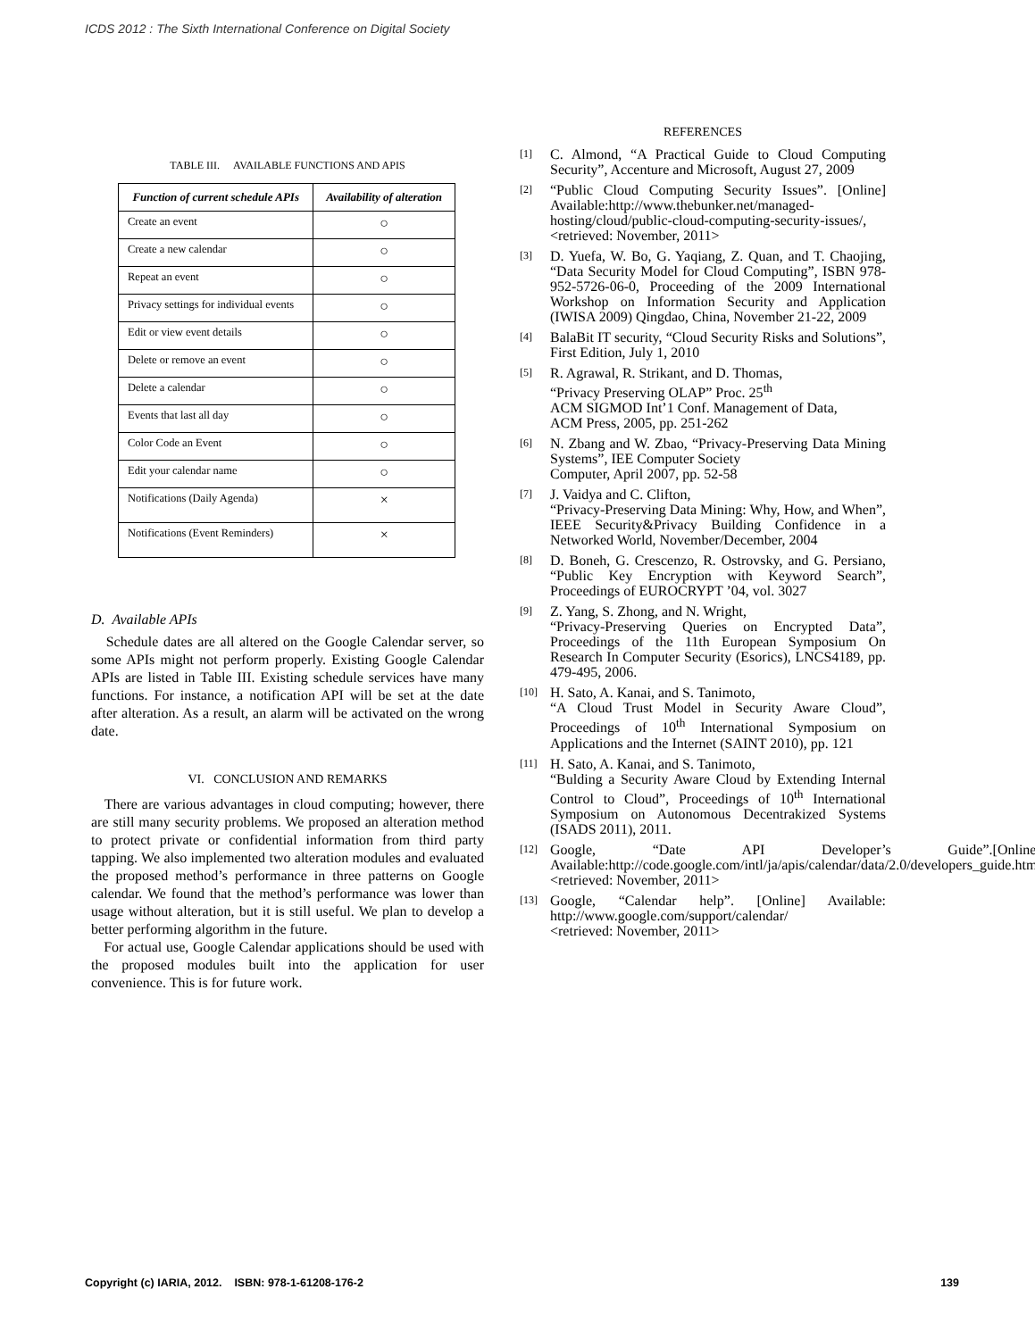ICDS 2012 : The Sixth International Conference on Digital Society
TABLE III. AVAILABLE FUNCTIONS AND APIS
| Function of current schedule APIs | Availability of alteration |
| --- | --- |
| Create an event | ○ |
| Create a new calendar | ○ |
| Repeat an event | ○ |
| Privacy settings for individual events | ○ |
| Edit or view event details | ○ |
| Delete or remove an event | ○ |
| Delete a calendar | ○ |
| Events that last all day | ○ |
| Color Code an Event | ○ |
| Edit your calendar name | ○ |
| Notifications (Daily Agenda) | × |
| Notifications (Event Reminders) | × |
D. Available APIs
Schedule dates are all altered on the Google Calendar server, so some APIs might not perform properly. Existing Google Calendar APIs are listed in Table III. Existing schedule services have many functions. For instance, a notification API will be set at the date after alteration. As a result, an alarm will be activated on the wrong date.
VI. CONCLUSION AND REMARKS
There are various advantages in cloud computing; however, there are still many security problems. We proposed an alteration method to protect private or confidential information from third party tapping. We also implemented two alteration modules and evaluated the proposed method’s performance in three patterns on Google calendar. We found that the method’s performance was lower than usage without alteration, but it is still useful. We plan to develop a better performing algorithm in the future.
For actual use, Google Calendar applications should be used with the proposed modules built into the application for user convenience. This is for future work.
REFERENCES
[1]
C. Almond, “A Practical Guide to Cloud Computing Security”, Accenture and Microsoft, August 27, 2009
[2]
“Public Cloud Computing Security Issues”. [Online] Available:http://www.thebunker.net/managed-hosting/cloud/public-cloud-computing-security-issues/, <retrieved: November, 2011>
[3]
D. Yuefa, W. Bo, G. Yaqiang, Z. Quan, and T. Chaojing, “Data Security Model for Cloud Computing”, ISBN 978-952-5726-06-0, Proceeding of the 2009 International Workshop on Information Security and Application (IWISA 2009) Qingdao, China, November 21-22, 2009
[4]
BalaBit IT security, “Cloud Security Risks and Solutions”, First Edition, July 1, 2010
[5]
R. Agrawal, R. Strikant, and D. Thomas,
“Privacy Preserving OLAP” Proc. 25<sup>th</sup>
ACM SIGMOD Int’1 Conf. Management of Data,
ACM Press, 2005, pp. 251-262
[6]
N. Zbang and W. Zbao, “Privacy-Preserving Data Mining Systems”, IEE Computer Society
Computer, April 2007, pp. 52-58
[7]
J. Vaidya and C. Clifton,
“Privacy-Preserving Data Mining: Why, How, and When”, IEEE Security&Privacy Building Confidence in a Networked World, November/December, 2004
[8]
D. Boneh, G. Crescenzo, R. Ostrovsky, and G. Persiano, “Public Key Encryption with Keyword Search”, Proceedings of EUROCRYPT ’04, vol. 3027
[9]
Z. Yang, S. Zhong, and N. Wright,
“Privacy-Preserving Queries on Encrypted Data”, Proceedings of the 11th European Symposium On Research In Computer Security (Esorics), LNCS4189, pp. 479-495, 2006.
[10]
H. Sato, A. Kanai, and S. Tanimoto,
“A Cloud Trust Model in Security Aware Cloud”, Proceedings of 10<sup>th</sup> International Symposium on Applications and the Internet (SAINT 2010), pp. 121
[11]
H. Sato, A. Kanai, and S. Tanimoto,
“Bulding a Security Aware Cloud by Extending Internal Control to Cloud”, Proceedings of 10<sup>th</sup> International Symposium on Autonomous Decentrakized Systems (ISADS 2011), 2011.
[12]
Google, “Date API Developer’s Guide”.[Online] Available:http://code.google.com/intl/ja/apis/calendar/data/2.0/developers_guide.html
<retrieved: November, 2011>
[13]
Google, “Calendar help”. [Online] Available: http://www.google.com/support/calendar/
<retrieved: November, 2011>
Copyright (c) IARIA, 2012. ISBN: 978-1-61208-176-2 139